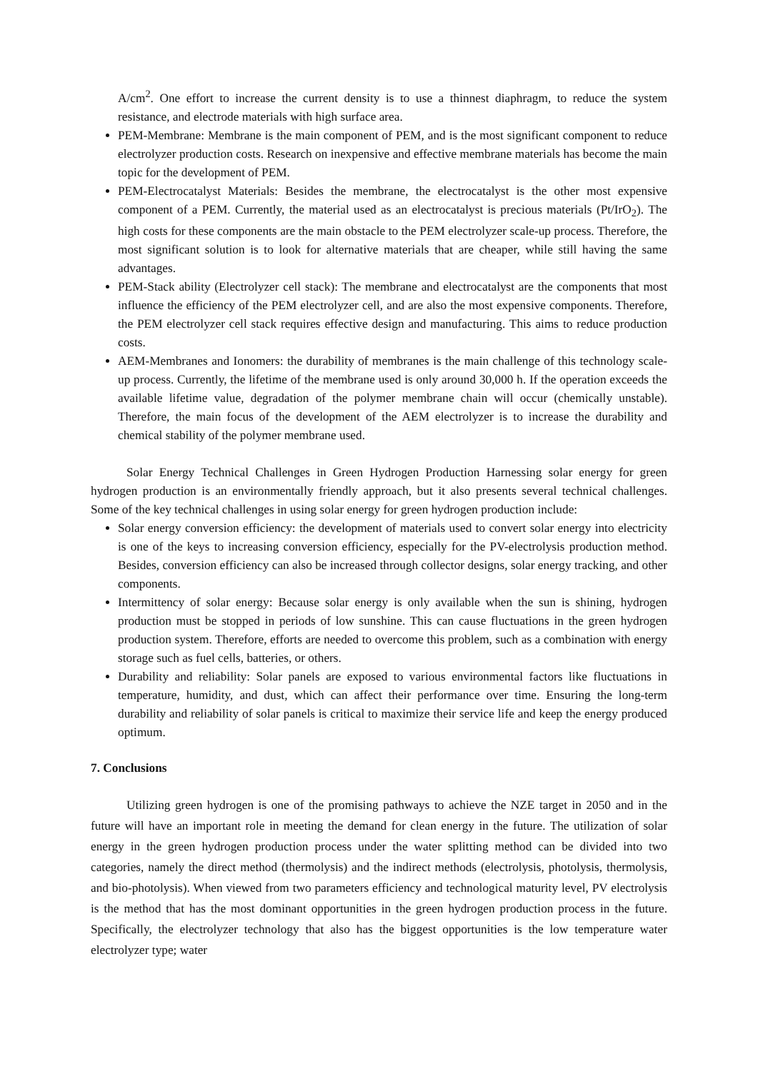A/cm<sup>2</sup>. One effort to increase the current density is to use a thinnest diaphragm, to reduce the system resistance, and electrode materials with high surface area.
PEM-Membrane: Membrane is the main component of PEM, and is the most significant component to reduce electrolyzer production costs. Research on inexpensive and effective membrane materials has become the main topic for the development of PEM.
PEM-Electrocatalyst Materials: Besides the membrane, the electrocatalyst is the other most expensive component of a PEM. Currently, the material used as an electrocatalyst is precious materials (Pt/IrO<sub>2</sub>). The high costs for these components are the main obstacle to the PEM electrolyzer scale-up process. Therefore, the most significant solution is to look for alternative materials that are cheaper, while still having the same advantages.
PEM-Stack ability (Electrolyzer cell stack): The membrane and electrocatalyst are the components that most influence the efficiency of the PEM electrolyzer cell, and are also the most expensive components. Therefore, the PEM electrolyzer cell stack requires effective design and manufacturing. This aims to reduce production costs.
AEM-Membranes and Ionomers: the durability of membranes is the main challenge of this technology scale-up process. Currently, the lifetime of the membrane used is only around 30,000 h. If the operation exceeds the available lifetime value, degradation of the polymer membrane chain will occur (chemically unstable). Therefore, the main focus of the development of the AEM electrolyzer is to increase the durability and chemical stability of the polymer membrane used.
Solar Energy Technical Challenges in Green Hydrogen Production Harnessing solar energy for green hydrogen production is an environmentally friendly approach, but it also presents several technical challenges. Some of the key technical challenges in using solar energy for green hydrogen production include:
Solar energy conversion efficiency: the development of materials used to convert solar energy into electricity is one of the keys to increasing conversion efficiency, especially for the PV-electrolysis production method. Besides, conversion efficiency can also be increased through collector designs, solar energy tracking, and other components.
Intermittency of solar energy: Because solar energy is only available when the sun is shining, hydrogen production must be stopped in periods of low sunshine. This can cause fluctuations in the green hydrogen production system. Therefore, efforts are needed to overcome this problem, such as a combination with energy storage such as fuel cells, batteries, or others.
Durability and reliability: Solar panels are exposed to various environmental factors like fluctuations in temperature, humidity, and dust, which can affect their performance over time. Ensuring the long-term durability and reliability of solar panels is critical to maximize their service life and keep the energy produced optimum.
7. Conclusions
Utilizing green hydrogen is one of the promising pathways to achieve the NZE target in 2050 and in the future will have an important role in meeting the demand for clean energy in the future. The utilization of solar energy in the green hydrogen production process under the water splitting method can be divided into two categories, namely the direct method (thermolysis) and the indirect methods (electrolysis, photolysis, thermolysis, and bio-photolysis). When viewed from two parameters efficiency and technological maturity level, PV electrolysis is the method that has the most dominant opportunities in the green hydrogen production process in the future. Specifically, the electrolyzer technology that also has the biggest opportunities is the low temperature water electrolyzer type; water